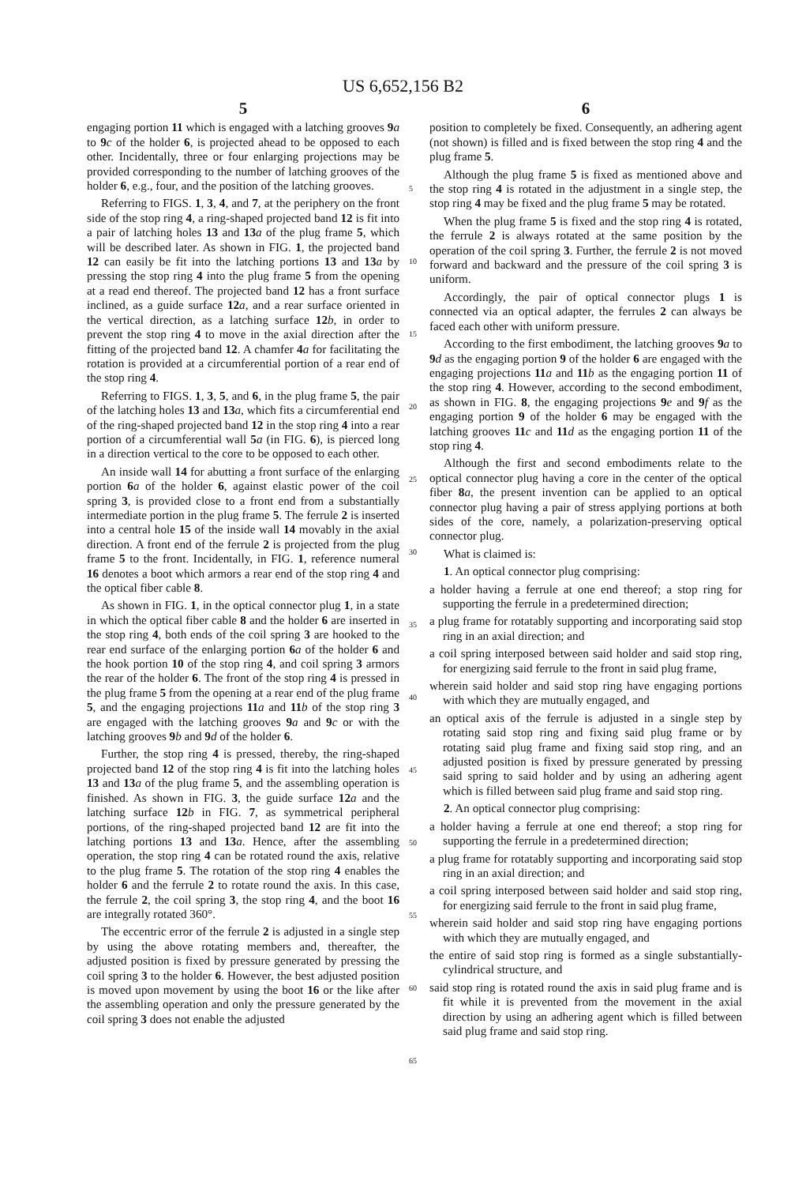US 6,652,156 B2
5
engaging portion 11 which is engaged with a latching grooves 9 a to 9 c of the holder 6, is projected ahead to be opposed to each other. Incidentally, three or four enlarging projections may be provided corresponding to the number of latching grooves of the holder 6, e.g., four, and the position of the latching grooves.
Referring to FIGS. 1, 3, 4, and 7, at the periphery on the front side of the stop ring 4, a ring-shaped projected band 12 is fit into a pair of latching holes 13 and 13 a of the plug frame 5, which will be described later. As shown in FIG. 1, the projected band 12 can easily be fit into the latching portions 13 and 13 a by pressing the stop ring 4 into the plug frame 5 from the opening at a read end thereof. The projected band 12 has a front surface inclined, as a guide surface 12 a, and a rear surface oriented in the vertical direction, as a latching surface 12 b, in order to prevent the stop ring 4 to move in the axial direction after the fitting of the projected band 12. A chamfer 4 a for facilitating the rotation is provided at a circumferential portion of a rear end of the stop ring 4.
Referring to FIGS. 1, 3, 5, and 6, in the plug frame 5, the pair of the latching holes 13 and 13 a, which fits a circumferential end of the ring-shaped projected band 12 in the stop ring 4 into a rear portion of a circumferential wall 5 a (in FIG. 6), is pierced long in a direction vertical to the core to be opposed to each other.
An inside wall 14 for abutting a front surface of the enlarging portion 6 a of the holder 6, against elastic power of the coil spring 3, is provided close to a front end from a substantially intermediate portion in the plug frame 5. The ferrule 2 is inserted into a central hole 15 of the inside wall 14 movably in the axial direction. A front end of the ferrule 2 is projected from the plug frame 5 to the front. Incidentally, in FIG. 1, reference numeral 16 denotes a boot which armors a rear end of the stop ring 4 and the optical fiber cable 8.
As shown in FIG. 1, in the optical connector plug 1, in a state in which the optical fiber cable 8 and the holder 6 are inserted in the stop ring 4, both ends of the coil spring 3 are hooked to the rear end surface of the enlarging portion 6 a of the holder 6 and the hook portion 10 of the stop ring 4, and coil spring 3 armors the rear of the holder 6. The front of the stop ring 4 is pressed in the plug frame 5 from the opening at a rear end of the plug frame 5, and the engaging projections 11 a and 11 b of the stop ring 3 are engaged with the latching grooves 9 a and 9 c or with the latching grooves 9 b and 9 d of the holder 6.
Further, the stop ring 4 is pressed, thereby, the ring-shaped projected band 12 of the stop ring 4 is fit into the latching holes 13 and 13 a of the plug frame 5, and the assembling operation is finished. As shown in FIG. 3, the guide surface 12 a and the latching surface 12 b in FIG. 7, as symmetrical peripheral portions, of the ring-shaped projected band 12 are fit into the latching portions 13 and 13 a. Hence, after the assembling operation, the stop ring 4 can be rotated round the axis, relative to the plug frame 5. The rotation of the stop ring 4 enables the holder 6 and the ferrule 2 to rotate round the axis. In this case, the ferrule 2, the coil spring 3, the stop ring 4, and the boot 16 are integrally rotated 360°.
The eccentric error of the ferrule 2 is adjusted in a single step by using the above rotating members and, thereafter, the adjusted position is fixed by pressure generated by pressing the coil spring 3 to the holder 6. However, the best adjusted position is moved upon movement by using the boot 16 or the like after the assembling operation and only the pressure generated by the coil spring 3 does not enable the adjusted
6
position to completely be fixed. Consequently, an adhering agent (not shown) is filled and is fixed between the stop ring 4 and the plug frame 5.
Although the plug frame 5 is fixed as mentioned above and the stop ring 4 is rotated in the adjustment in a single step, the stop ring 4 may be fixed and the plug frame 5 may be rotated.
When the plug frame 5 is fixed and the stop ring 4 is rotated, the ferrule 2 is always rotated at the same position by the operation of the coil spring 3. Further, the ferrule 2 is not moved forward and backward and the pressure of the coil spring 3 is uniform.
Accordingly, the pair of optical connector plugs 1 is connected via an optical adapter, the ferrules 2 can always be faced each other with uniform pressure.
According to the first embodiment, the latching grooves 9 a to 9 d as the engaging portion 9 of the holder 6 are engaged with the engaging projections 11 a and 11 b as the engaging portion 11 of the stop ring 4. However, according to the second embodiment, as shown in FIG. 8, the engaging projections 9 e and 9 f as the engaging portion 9 of the holder 6 may be engaged with the latching grooves 11 c and 11 d as the engaging portion 11 of the stop ring 4.
Although the first and second embodiments relate to the optical connector plug having a core in the center of the optical fiber 8 a, the present invention can be applied to an optical connector plug having a pair of stress applying portions at both sides of the core, namely, a polarization-preserving optical connector plug.
What is claimed is:
1. An optical connector plug comprising:
a holder having a ferrule at one end thereof; a stop ring for supporting the ferrule in a predetermined direction;
a plug frame for rotatably supporting and incorporating said stop ring in an axial direction; and
a coil spring interposed between said holder and said stop ring, for energizing said ferrule to the front in said plug frame,
wherein said holder and said stop ring have engaging portions with which they are mutually engaged, and
an optical axis of the ferrule is adjusted in a single step by rotating said stop ring and fixing said plug frame or by rotating said plug frame and fixing said stop ring, and an adjusted position is fixed by pressure generated by pressing said spring to said holder and by using an adhering agent which is filled between said plug frame and said stop ring.
2. An optical connector plug comprising:
a holder having a ferrule at one end thereof; a stop ring for supporting the ferrule in a predetermined direction;
a plug frame for rotatably supporting and incorporating said stop ring in an axial direction; and
a coil spring interposed between said holder and said stop ring, for energizing said ferrule to the front in said plug frame,
wherein said holder and said stop ring have engaging portions with which they are mutually engaged, and
the entire of said stop ring is formed as a single substantially-cylindrical structure, and
said stop ring is rotated round the axis in said plug frame and is fit while it is prevented from the movement in the axial direction by using an adhering agent which is filled between said plug frame and said stop ring.
5
10
15
20
25
30
35
40
45
50
55
60
65